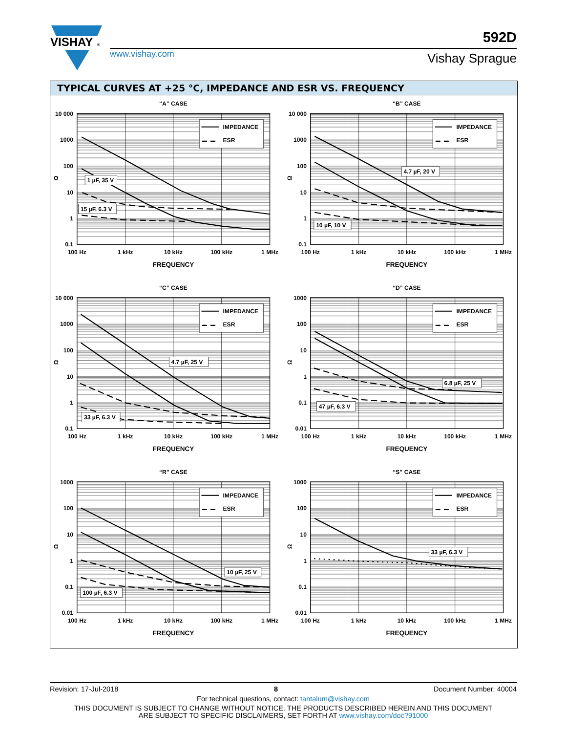VISHAY
®
www.vishay.com
592D
Vishay Sprague
TYPICAL CURVES AT +25 °C, IMPEDANCE AND ESR VS. FREQUENCY
“A” CASE
IMPEDANCE
ESR
1 µF, 35 V
15 µF, 6.3 V
10 000
1000
100
10
1
0.1
Ω
100 Hz
1 kHz
10 kHz
100 kHz
1 MHz
FREQUENCY
“B” CASE
IMPEDANCE
ESR
4.7 µF, 20 V
10 µF, 10 V
10 000
1000
100
10
1
0.1
Ω
100 Hz
1 kHz
10 kHz
100 kHz
1 MHz
FREQUENCY
“C” CASE
IMPEDANCE
ESR
4.7 µF, 25 V
33 µF, 6.3 V
10 000
1000
100
10
1
0.1
Ω
100 Hz
1 kHz
10 kHz
100 kHz
1 MHz
FREQUENCY
“D” CASE
IMPEDANCE
ESR
6.8 µF, 25 V
47 µF, 6.3 V
1000
100
10
1
0.1
0.01
Ω
100 Hz
1 kHz
10 kHz
100 kHz
1 MHz
FREQUENCY
“R” CASE
IMPEDANCE
ESR
10 µF, 25 V
100 µF, 6.3 V
1000
100
10
1
0.1
0.01
Ω
100 Hz
1 kHz
10 kHz
100 kHz
1 MHz
FREQUENCY
“S” CASE
IMPEDANCE
ESR
33 µF, 6.3 V
1000
100
10
1
0.1
0.01
Ω
100 Hz
1 kHz
10 kHz
100 kHz
1 MHz
FREQUENCY
Revision: 17-Jul-2018 8 Document Number: 40004
For technical questions, contact: tantalum@vishay.com
THIS DOCUMENT IS SUBJECT TO CHANGE WITHOUT NOTICE. THE PRODUCTS DESCRIBED HEREIN AND THIS DOCUMENT
ARE SUBJECT TO SPECIFIC DISCLAIMERS, SET FORTH AT www.vishay.com/doc?91000